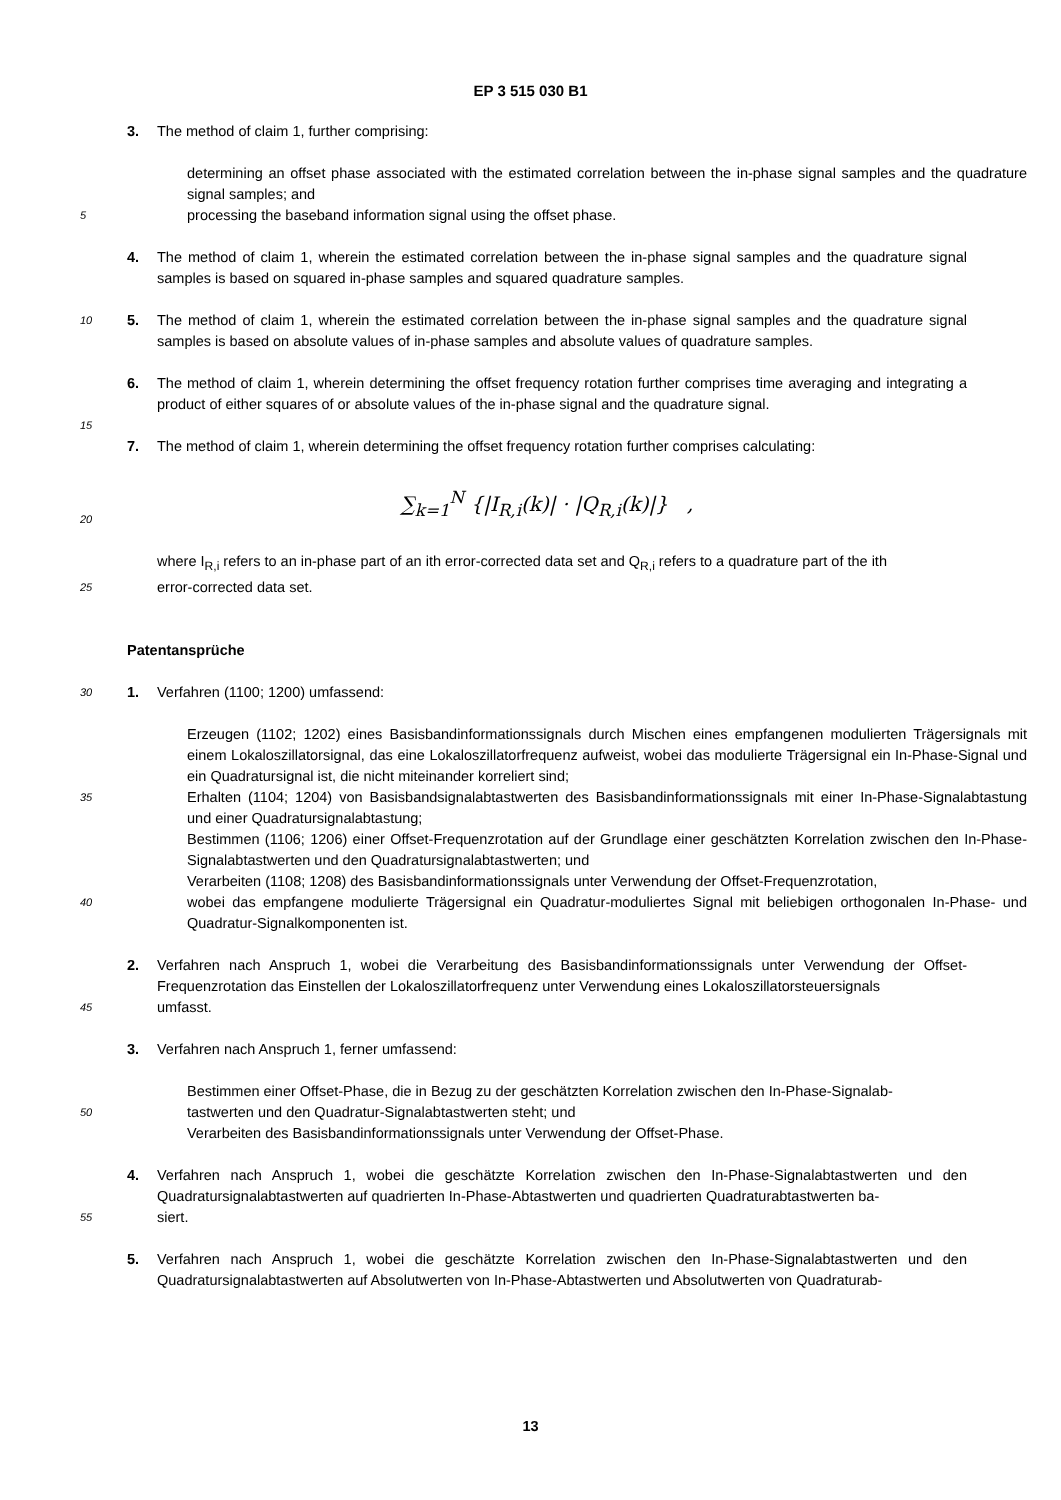EP 3 515 030 B1
3. The method of claim 1, further comprising:
determining an offset phase associated with the estimated correlation between the in-phase signal samples and the quadrature signal samples; and
5
processing the baseband information signal using the offset phase.
4. The method of claim 1, wherein the estimated correlation between the in-phase signal samples and the quadrature signal samples is based on squared in-phase samples and squared quadrature samples.
10
5. The method of claim 1, wherein the estimated correlation between the in-phase signal samples and the quadrature signal samples is based on absolute values of in-phase samples and absolute values of quadrature samples.
6. The method of claim 1, wherein determining the offset frequency rotation further comprises time averaging and integrating a product of either squares of or absolute values of the in-phase signal and the quadrature signal.
15
7. The method of claim 1, wherein determining the offset frequency rotation further comprises calculating:
20
∑<sub>k=1</sub><sup>N</sup> {|I<sub>R,i</sub>(k)| · |Q<sub>R,i</sub>(k)|} ,
where I<sub>R,i</sub> refers to an in-phase part of an ith error-corrected data set and Q<sub>R,i</sub> refers to a quadrature part of the ith
25
error-corrected data set.
Patentansprüche
30
1. Verfahren (1100; 1200) umfassend:
Erzeugen (1102; 1202) eines Basisbandinformationssignals durch Mischen eines empfangenen modulierten Trägersignals mit einem Lokaloszillatorsignal, das eine Lokaloszillatorfrequenz aufweist, wobei das modulierte Trägersignal ein In-Phase-Signal und ein Quadratursignal ist, die nicht miteinander korreliert sind;
35
Erhalten (1104; 1204) von Basisbandsignalabtastwerten des Basisbandinformationssignals mit einer In-Phase-Signalabtastung und einer Quadratursignalabtastung;
Bestimmen (1106; 1206) einer Offset-Frequenzrotation auf der Grundlage einer geschätzten Korrelation zwischen den In-Phase-Signalabtastwerten und den Quadratursignalabtastwerten; und
Verarbeiten (1108; 1208) des Basisbandinformationssignals unter Verwendung der Offset-Frequenzrotation,
40
wobei das empfangene modulierte Trägersignal ein Quadratur-moduliertes Signal mit beliebigen orthogonalen In-Phase- und Quadratur-Signalkomponenten ist.
2. Verfahren nach Anspruch 1, wobei die Verarbeitung des Basisbandinformationssignals unter Verwendung der Offset-Frequenzrotation das Einstellen der Lokaloszillatorfrequenz unter Verwendung eines Lokaloszillatorsteuersignals
45
umfasst.
3. Verfahren nach Anspruch 1, ferner umfassend:
Bestimmen einer Offset-Phase, die in Bezug zu der geschätzten Korrelation zwischen den In-Phase-Signalab-
50
tastwerten und den Quadratur-Signalabtastwerten steht; und
Verarbeiten des Basisbandinformationssignals unter Verwendung der Offset-Phase.
4. Verfahren nach Anspruch 1, wobei die geschätzte Korrelation zwischen den In-Phase-Signalabtastwerten und den Quadratursignalabtastwerten auf quadrierten In-Phase-Abtastwerten und quadrierten Quadraturabtastwerten ba-
55
siert.
5. Verfahren nach Anspruch 1, wobei die geschätzte Korrelation zwischen den In-Phase-Signalabtastwerten und den Quadratursignalabtastwerten auf Absolutwerten von In-Phase-Abtastwerten und Absolutwerten von Quadraturab-
13